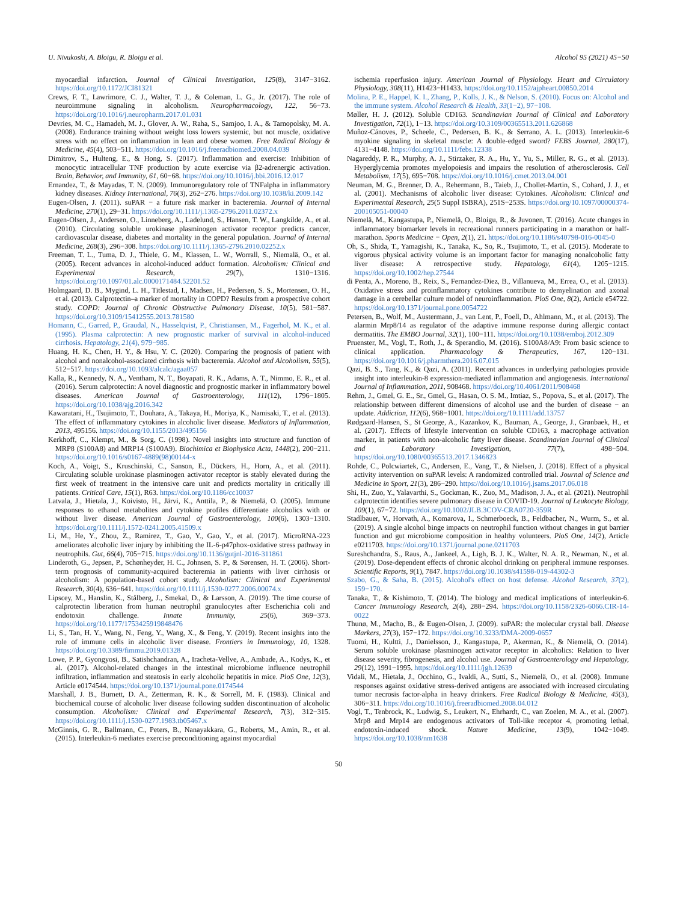U. Nivukoski, A. Bloigu, R. Bloigu et al. Alcohol 95 (2021) 45−50
myocardial infarction. Journal of Clinical Investigation, 125(8), 3147−3162. https://doi.org/10.1172/JCI81321
Crews, F. T., Lawrimore, C. J., Walter, T. J., & Coleman, L. G., Jr. (2017). The role of neuroimmune signaling in alcoholism. Neuropharmacology, 122, 56−73. https://doi.org/10.1016/j.neuropharm.2017.01.031
Devries, M. C., Hamadeh, M. J., Glover, A. W., Raha, S., Samjoo, I. A., & Tarnopolsky, M. A. (2008). Endurance training without weight loss lowers systemic, but not muscle, oxidative stress with no effect on inflammation in lean and obese women. Free Radical Biology & Medicine, 45(4), 503−511. https://doi.org/10.1016/j.freeradbiomed.2008.04.039
Dimitrov, S., Hulteng, E., & Hong, S. (2017). Inflammation and exercise: Inhibition of monocytic intracellular TNF production by acute exercise via β2-adrenergic activation. Brain, Behavior, and Immunity, 61, 60−68. https://doi.org/10.1016/j.bbi.2016.12.017
Ernandez, T., & Mayadas, T. N. (2009). Immunoregulatory role of TNFalpha in inflammatory kidney diseases. Kidney International, 76(3), 262−276. https://doi.org/10.1038/ki.2009.142
Eugen-Olsen, J. (2011). suPAR − a future risk marker in bacteremia. Journal of Internal Medicine, 270(1), 29−31. https://doi.org/10.1111/j.1365-2796.2011.02372.x
Eugen-Olsen, J., Andersen, O., Linneberg, A., Ladelund, S., Hansen, T. W., Langkilde, A., et al. (2010). Circulating soluble urokinase plasminogen activator receptor predicts cancer, cardiovascular disease, diabetes and mortality in the general population. Journal of Internal Medicine, 268(3), 296−308. https://doi.org/10.1111/j.1365-2796.2010.02252.x
Freeman, T. L., Tuma, D. J., Thiele, G. M., Klassen, L. W., Worrall, S., Niemalä, O., et al. (2005). Recent advances in alcohol-induced adduct formation. Alcoholism: Clinical and Experimental Research, 29(7), 1310−1316. https://doi.org/10.1097/01.alc.0000171484.52201.52
Holmgaard, D. B., Mygind, L. H., Titlestad, I., Madsen, H., Pedersen, S. S., Mortensen, O. H., et al. (2013). Calprotectin–a marker of mortality in COPD? Results from a prospective cohort study. COPD: Journal of Chronic Obstructive Pulmonary Disease, 10(5), 581−587. https://doi.org/10.3109/15412555.2013.781580
Homann, C., Garred, P., Graudal, N., Hasselqvist, P., Christiansen, M., Fagerhol, M. K., et al. (1995). Plasma calprotectin: A new prognostic marker of survival in alcohol-induced cirrhosis. Hepatology, 21(4), 979−985.
Huang, H. K., Chen, H. Y., & Hsu, Y. C. (2020). Comparing the prognosis of patient with alcohol and nonalcohol-associated cirrhosis with bacteremia. Alcohol and Alcoholism, 55(5), 512−517. https://doi.org/10.1093/alcalc/agaa057
Kalla, R., Kennedy, N. A., Ventham, N. T., Boyapati, R. K., Adams, A. T., Nimmo, E. R., et al. (2016). Serum calprotectin: A novel diagnostic and prognostic marker in inflammatory bowel diseases. American Journal of Gastroenterology, 111(12), 1796−1805. https://doi.org/10.1038/ajg.2016.342
Kawaratani, H., Tsujimoto, T., Douhara, A., Takaya, H., Moriya, K., Namisaki, T., et al. (2013). The effect of inflammatory cytokines in alcoholic liver disease. Mediators of Inflammation, 2013, 495156. https://doi.org/10.1155/2013/495156
Kerkhoff, C., Klempt, M., & Sorg, C. (1998). Novel insights into structure and function of MRP8 (S100A8) and MRP14 (S100A9). Biochimica et Biophysica Acta, 1448(2), 200−211. https://doi.org/10.1016/s0167-4889(98)00144-x
Koch, A., Voigt, S., Kruschinski, C., Sanson, E., Dückers, H., Horn, A., et al. (2011). Circulating soluble urokinase plasminogen activator receptor is stably elevated during the first week of treatment in the intensive care unit and predicts mortality in critically ill patients. Critical Care, 15(1), R63. https://doi.org/10.1186/cc10037
Latvala, J., Hietala, J., Koivisto, H., Järvi, K., Anttila, P., & Niemelä, O. (2005). Immune responses to ethanol metabolites and cytokine profiles differentiate alcoholics with or without liver disease. American Journal of Gastroenterology, 100(6), 1303−1310. https://doi.org/10.1111/j.1572-0241.2005.41509.x
Li, M., He, Y., Zhou, Z., Ramirez, T., Gao, Y., Gao, Y., et al. (2017). MicroRNA-223 ameliorates alcoholic liver injury by inhibiting the IL-6-p47phox-oxidative stress pathway in neutrophils. Gut, 66(4), 705−715. https://doi.org/10.1136/gutjnl-2016-311861
Linderoth, G., Jepsen, P., Schønheyder, H. C., Johnsen, S. P., & Sørensen, H. T. (2006). Short-term prognosis of community-acquired bacteremia in patients with liver cirrhosis or alcoholism: A population-based cohort study. Alcoholism: Clinical and Experimental Research, 30(4), 636−641. https://doi.org/10.1111/j.1530-0277.2006.00074.x
Lipscey, M., Hanslin, K., Stålberg, J., Smekal, D., & Larsson, A. (2019). The time course of calprotectin liberation from human neutrophil granulocytes after Escherichia coli and endotoxin challenge. Innate Immunity, 25(6), 369−373. https://doi.org/10.1177/1753425919848476
Li, S., Tan, H. Y., Wang, N., Feng, Y., Wang, X., & Feng, Y. (2019). Recent insights into the role of immune cells in alcoholic liver disease. Frontiers in Immunology, 10, 1328. https://doi.org/10.3389/fimmu.2019.01328
Lowe, P. P., Gyongyosi, B., Satishchandran, A., Iracheta-Vellve, A., Ambade, A., Kodys, K., et al. (2017). Alcohol-related changes in the intestinal microbiome influence neutrophil infiltration, inflammation and steatosis in early alcoholic hepatitis in mice. PloS One, 12(3), Article e0174544. https://doi.org/10.1371/journal.pone.0174544
Marshall, J. B., Burnett, D. A., Zetterman, R. K., & Sorrell, M. F. (1983). Clinical and biochemical course of alcoholic liver disease following sudden discontinuation of alcoholic consumption. Alcoholism: Clinical and Experimental Research, 7(3), 312−315. https://doi.org/10.1111/j.1530-0277.1983.tb05467.x
McGinnis, G. R., Ballmann, C., Peters, B., Nanayakkara, G., Roberts, M., Amin, R., et al. (2015). Interleukin-6 mediates exercise preconditioning against myocardial
ischemia reperfusion injury. American Journal of Physiology. Heart and Circulatory Physiology, 308(11), H1423−H1433. https://doi.org/10.1152/ajpheart.00850.2014
Molina, P. E., Happel, K. I., Zhang, P., Kolls, J. K., & Nelson, S. (2010). Focus on: Alcohol and the immune system. Alcohol Research & Health, 33(1−2), 97−108.
Møller, H. J. (2012). Soluble CD163. Scandinavian Journal of Clinical and Laboratory Investigation, 72(1), 1−13. https://doi.org/10.3109/00365513.2011.626868
Muñoz-Cánoves, P., Scheele, C., Pedersen, B. K., & Serrano, A. L. (2013). Interleukin-6 myokine signaling in skeletal muscle: A double-edged sword? FEBS Journal, 280(17), 4131−4148. https://doi.org/10.1111/febs.12338
Nagareddy, P. R., Murphy, A. J., Stirzaker, R. A., Hu, Y., Yu, S., Miller, R. G., et al. (2013). Hyperglycemia promotes myelopoiesis and impairs the resolution of atherosclerosis. Cell Metabolism, 17(5), 695−708. https://doi.org/10.1016/j.cmet.2013.04.001
Neuman, M. G., Brenner, D. A., Rehermann, B., Taieb, J., Chollet-Martin, S., Cohard, J. J., et al. (2001). Mechanisms of alcoholic liver disease: Cytokines. Alcoholism: Clinical and Experimental Research, 25(5 Suppl ISBRA), 251S−253S. https://doi.org/10.1097/00000374-200105051-00040
Niemelä, M., Kangastupa, P., Niemelä, O., Bloigu, R., & Juvonen, T. (2016). Acute changes in inflammatory biomarker levels in recreational runners participating in a marathon or half-marathon. Sports Medicine − Open, 2(1), 21. https://doi.org/10.1186/s40798-016-0045-0
Oh, S., Shida, T., Yamagishi, K., Tanaka, K., So, R., Tsujimoto, T., et al. (2015). Moderate to vigorous physical activity volume is an important factor for managing nonalcoholic fatty liver disease: A retrospective study. Hepatology, 61(4), 1205−1215. https://doi.org/10.1002/hep.27544
di Penta, A., Moreno, B., Reix, S., Fernandez-Diez, B., Villanueva, M., Errea, O., et al. (2013). Oxidative stress and proinflammatory cytokines contribute to demyelination and axonal damage in a cerebellar culture model of neuroinflammation. PloS One, 8(2), Article e54722. https://doi.org/10.1371/journal.pone.0054722
Petersen, B., Wolf, M., Austermann, J., van Lent, P., Foell, D., Ahlmann, M., et al. (2013). The alarmin Mrp8/14 as regulator of the adaptive immune response during allergic contact dermatitis. The EMBO Journal, 32(1), 100−111. https://doi.org/10.1038/emboj.2012.309
Pruenster, M., Vogl, T., Roth, J., & Sperandio, M. (2016). S100A8/A9: From basic science to clinical application. Pharmacology & Therapeutics, 167, 120−131. https://doi.org/10.1016/j.pharmthera.2016.07.015
Qazi, B. S., Tang, K., & Qazi, A. (2011). Recent advances in underlying pathologies provide insight into interleukin-8 expression-mediated inflammation and angiogenesis. International Journal of Inflammation, 2011, 908468. https://doi.org/10.4061/2011/908468
Rehm, J., Gmel, G. E., Sr., Gmel, G., Hasan, O. S. M., Imtiaz, S., Popova, S., et al. (2017). The relationship between different dimensions of alcohol use and the burden of disease − an update. Addiction, 112(6), 968−1001. https://doi.org/10.1111/add.13757
Rødgaard-Hansen, S., St George, A., Kazankov, K., Bauman, A., George, J., Grønbaek, H., et al. (2017). Effects of lifestyle intervention on soluble CD163, a macrophage activation marker, in patients with non-alcoholic fatty liver disease. Scandinavian Journal of Clinical and Laboratory Investigation, 77(7), 498−504. https://doi.org/10.1080/00365513.2017.1346823
Rohde, C., Polcwiartek, C., Andersen, E., Vang, T., & Nielsen, J. (2018). Effect of a physical activity intervention on suPAR levels: A randomized controlled trial. Journal of Science and Medicine in Sport, 21(3), 286−290. https://doi.org/10.1016/j.jsams.2017.06.018
Shi, H., Zuo, Y., Yalavarthi, S., Gockman, K., Zuo, M., Madison, J. A., et al. (2021). Neutrophil calprotectin identifies severe pulmonary disease in COVID-19. Journal of Leukocyte Biology, 109(1), 67−72. https://doi.org/10.1002/JLB.3COV-CRA0720-359R
Stadlbauer, V., Horvath, A., Komarova, I., Schmerboeck, B., Feldbacher, N., Wurm, S., et al. (2019). A single alcohol binge impacts on neutrophil function without changes in gut barrier function and gut microbiome composition in healthy volunteers. PloS One, 14(2), Article e0211703. https://doi.org/10.1371/journal.pone.0211703
Sureshchandra, S., Raus, A., Jankeel, A., Ligh, B. J. K., Walter, N. A. R., Newman, N., et al. (2019). Dose-dependent effects of chronic alcohol drinking on peripheral immune responses. Scientific Reports, 9(1), 7847. https://doi.org/10.1038/s41598-019-44302-3
Szabo, G., & Saha, B. (2015). Alcohol's effect on host defense. Alcohol Research, 37(2), 159−170.
Tanaka, T., & Kishimoto, T. (2014). The biology and medical implications of interleukin-6. Cancer Immunology Research, 2(4), 288−294. https://doi.org/10.1158/2326-6066.CIR-14-0022
Thunø, M., Macho, B., & Eugen-Olsen, J. (2009). suPAR: the molecular crystal ball. Disease Markers, 27(3), 157−172. https://doi.org/10.3233/DMA-2009-0657
Tuomi, H., Kultti, J., Danielsson, J., Kangastupa, P., Akerman, K., & Niemelä, O. (2014). Serum soluble urokinase plasminogen activator receptor in alcoholics: Relation to liver disease severity, fibrogenesis, and alcohol use. Journal of Gastroenterology and Hepatology, 29(12), 1991−1995. https://doi.org/10.1111/jgh.12639
Vidali, M., Hietala, J., Occhino, G., Ivaldi, A., Sutti, S., Niemelä, O., et al. (2008). Immune responses against oxidative stress-derived antigens are associated with increased circulating tumor necrosis factor-alpha in heavy drinkers. Free Radical Biology & Medicine, 45(3), 306−311. https://doi.org/10.1016/j.freeradbiomed.2008.04.012
Vogl, T., Tenbrock, K., Ludwig, S., Leukert, N., Ehrhardt, C., van Zoelen, M. A., et al. (2007). Mrp8 and Mrp14 are endogenous activators of Toll-like receptor 4, promoting lethal, endotoxin-induced shock. Nature Medicine, 13(9), 1042−1049. https://doi.org/10.1038/nm1638
50